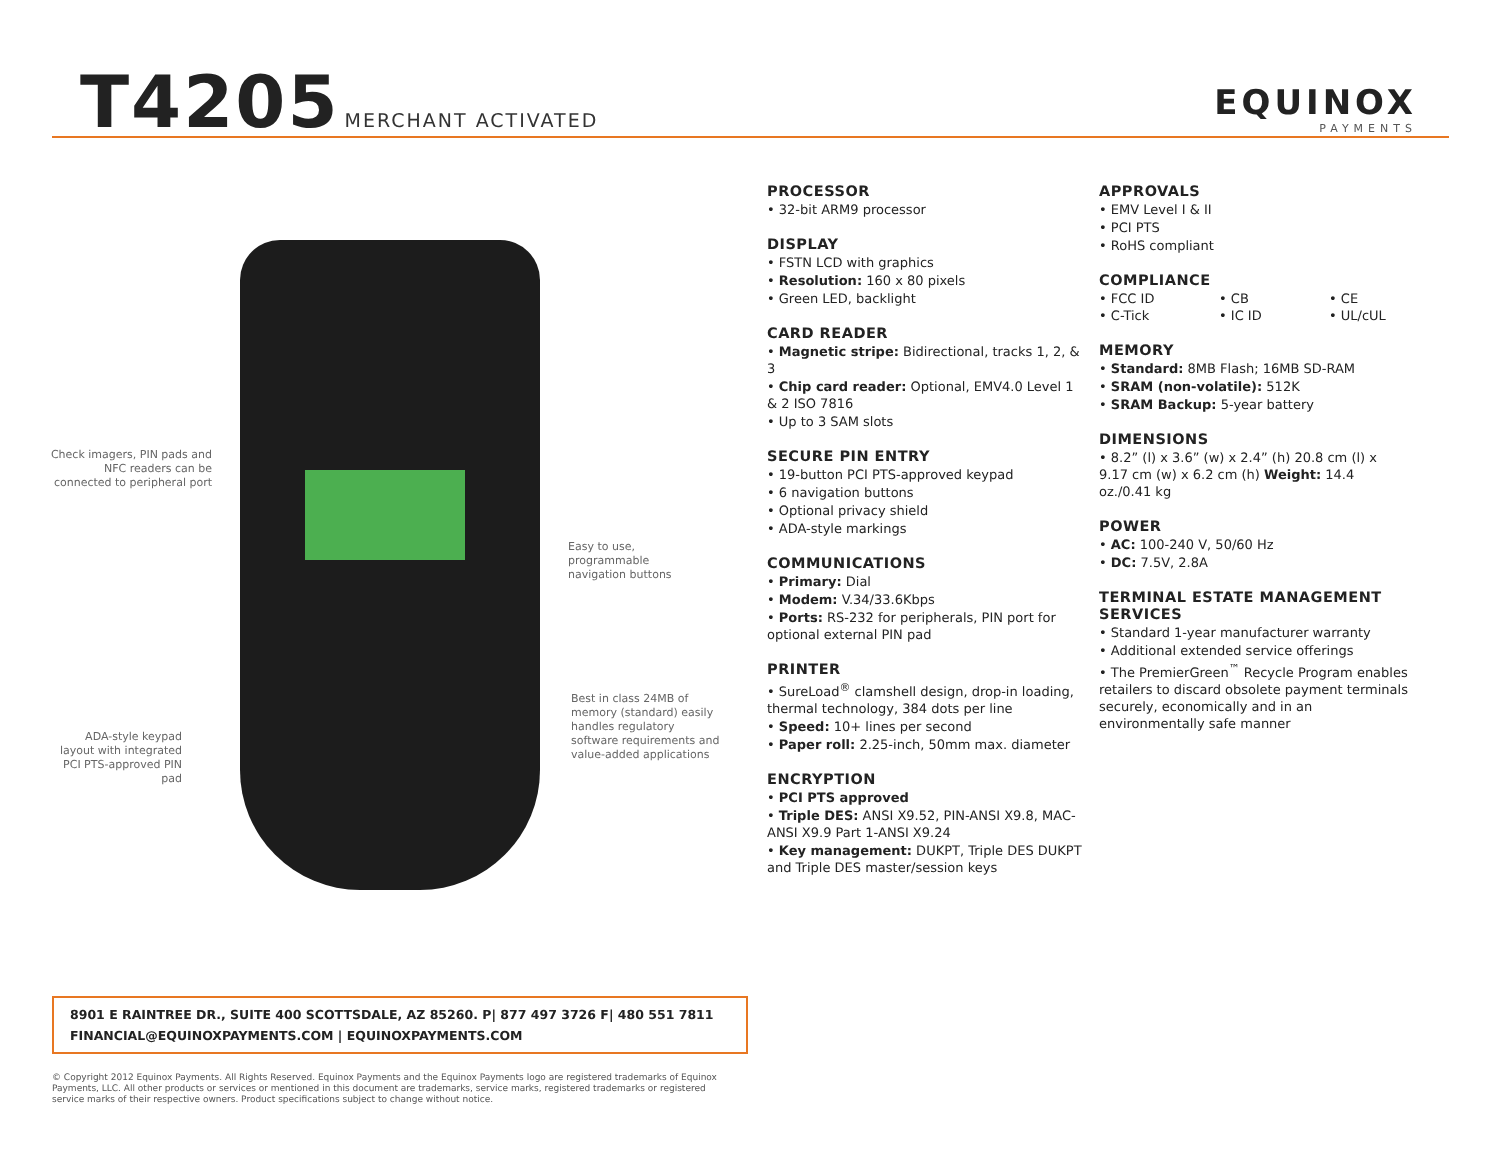T4205 MERCHANT ACTIVATED
EQUINOX
PAYMENTS
Check imagers, PIN pads and NFC readers can be connected to peripheral port
Easy to use, programmable navigation buttons
Best in class 24MB of memory (standard) easily handles regulatory software requirements and value-added applications
ADA-style keypad layout with integrated PCI PTS-approved PIN pad
PROCESSOR
• 32-bit ARM9 processor
DISPLAY
• FSTN LCD with graphics
• Resolution: 160 x 80 pixels
• Green LED, backlight
CARD READER
• Magnetic stripe: Bidirectional, tracks 1, 2, & 3
• Chip card reader: Optional, EMV4.0 Level 1 & 2 ISO 7816
• Up to 3 SAM slots
SECURE PIN ENTRY
• 19-button PCI PTS-approved keypad
• 6 navigation buttons
• Optional privacy shield
• ADA-style markings
COMMUNICATIONS
• Primary: Dial
• Modem: V.34/33.6Kbps
• Ports: RS-232 for peripherals, PIN port for optional external PIN pad
PRINTER
• SureLoad<sup>®</sup> clamshell design, drop-in loading, thermal technology, 384 dots per line
• Speed: 10+ lines per second
• Paper roll: 2.25-inch, 50mm max. diameter
ENCRYPTION
• PCI PTS approved
• Triple DES: ANSI X9.52, PIN-ANSI X9.8, MAC-ANSI X9.9 Part 1-ANSI X9.24
• Key management: DUKPT, Triple DES DUKPT and Triple DES master/session keys
APPROVALS
• EMV Level I & II
• PCI PTS
• RoHS compliant
COMPLIANCE
• FCC ID • CB • CE • C-Tick • IC ID • UL/cUL
MEMORY
• Standard: 8MB Flash; 16MB SD-RAM
• SRAM (non-volatile): 512K
• SRAM Backup: 5-year battery
DIMENSIONS
• 8.2” (l) x 3.6” (w) x 2.4” (h) 20.8 cm (l) x 9.17 cm (w) x 6.2 cm (h) Weight: 14.4 oz./0.41 kg
POWER
• AC: 100-240 V, 50/60 Hz
• DC: 7.5V, 2.8A
TERMINAL ESTATE MANAGEMENT SERVICES
• Standard 1-year manufacturer warranty
• Additional extended service offerings
• The PremierGreen<sup>™</sup> Recycle Program enables retailers to discard obsolete payment terminals securely, economically and in an environmentally safe manner
8901 E RAINTREE DR., SUITE 400 SCOTTSDALE, AZ 85260. P| 877 497 3726 F| 480 551 7811
FINANCIAL@EQUINOXPAYMENTS.COM | EQUINOXPAYMENTS.COM
© Copyright 2012 Equinox Payments. All Rights Reserved. Equinox Payments and the Equinox Payments logo are registered trademarks of Equinox Payments, LLC. All other products or services or mentioned in this document are trademarks, service marks, registered trademarks or registered service marks of their respective owners. Product specifications subject to change without notice.